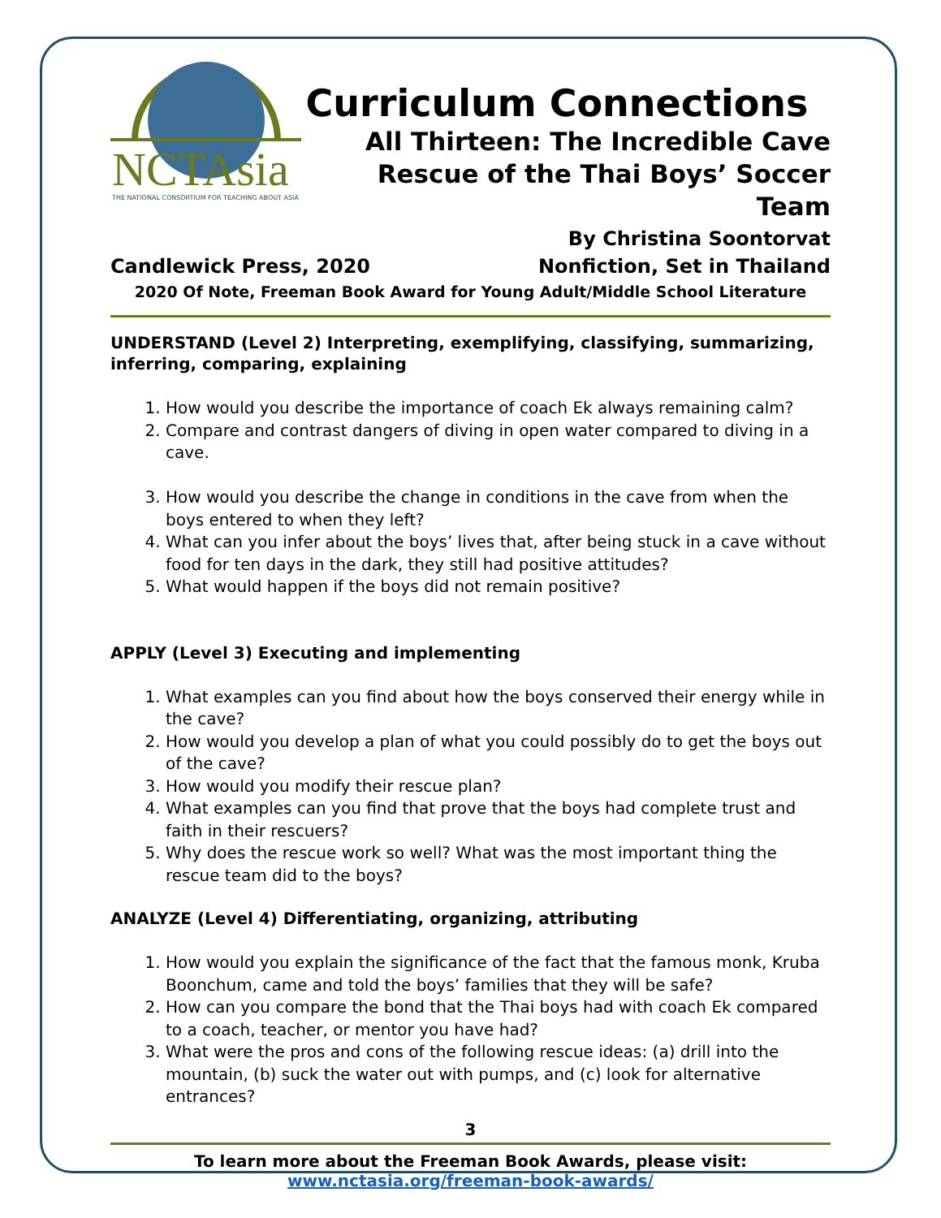NCTAsia
THE NATIONAL CONSORTIUM FOR TEACHING ABOUT ASIA
Curriculum Connections
All Thirteen: The Incredible Cave
Rescue of the Thai Boys’ Soccer Team
By Christina Soontorvat
Candlewick Press, 2020 Nonfiction, Set in Thailand
2020 Of Note, Freeman Book Award for Young Adult/Middle School Literature
UNDERSTAND (Level 2) Interpreting, exemplifying, classifying, summarizing, inferring, comparing, explaining
1. How would you describe the importance of coach Ek always remaining calm?
2. Compare and contrast dangers of diving in open water compared to diving in a cave.
3. How would you describe the change in conditions in the cave from when the boys entered to when they left?
4. What can you infer about the boys’ lives that, after being stuck in a cave without food for ten days in the dark, they still had positive attitudes?
5. What would happen if the boys did not remain positive?
APPLY (Level 3) Executing and implementing
1. What examples can you find about how the boys conserved their energy while in the cave?
2. How would you develop a plan of what you could possibly do to get the boys out of the cave?
3. How would you modify their rescue plan?
4. What examples can you find that prove that the boys had complete trust and faith in their rescuers?
5. Why does the rescue work so well? What was the most important thing the rescue team did to the boys?
ANALYZE (Level 4) Differentiating, organizing, attributing
1. How would you explain the significance of the fact that the famous monk, Kruba Boonchum, came and told the boys’ families that they will be safe?
2. How can you compare the bond that the Thai boys had with coach Ek compared to a coach, teacher, or mentor you have had?
3. What were the pros and cons of the following rescue ideas: (a) drill into the mountain, (b) suck the water out with pumps, and (c) look for alternative entrances?
3
To learn more about the Freeman Book Awards, please visit:
www.nctasia.org/freeman-book-awards/